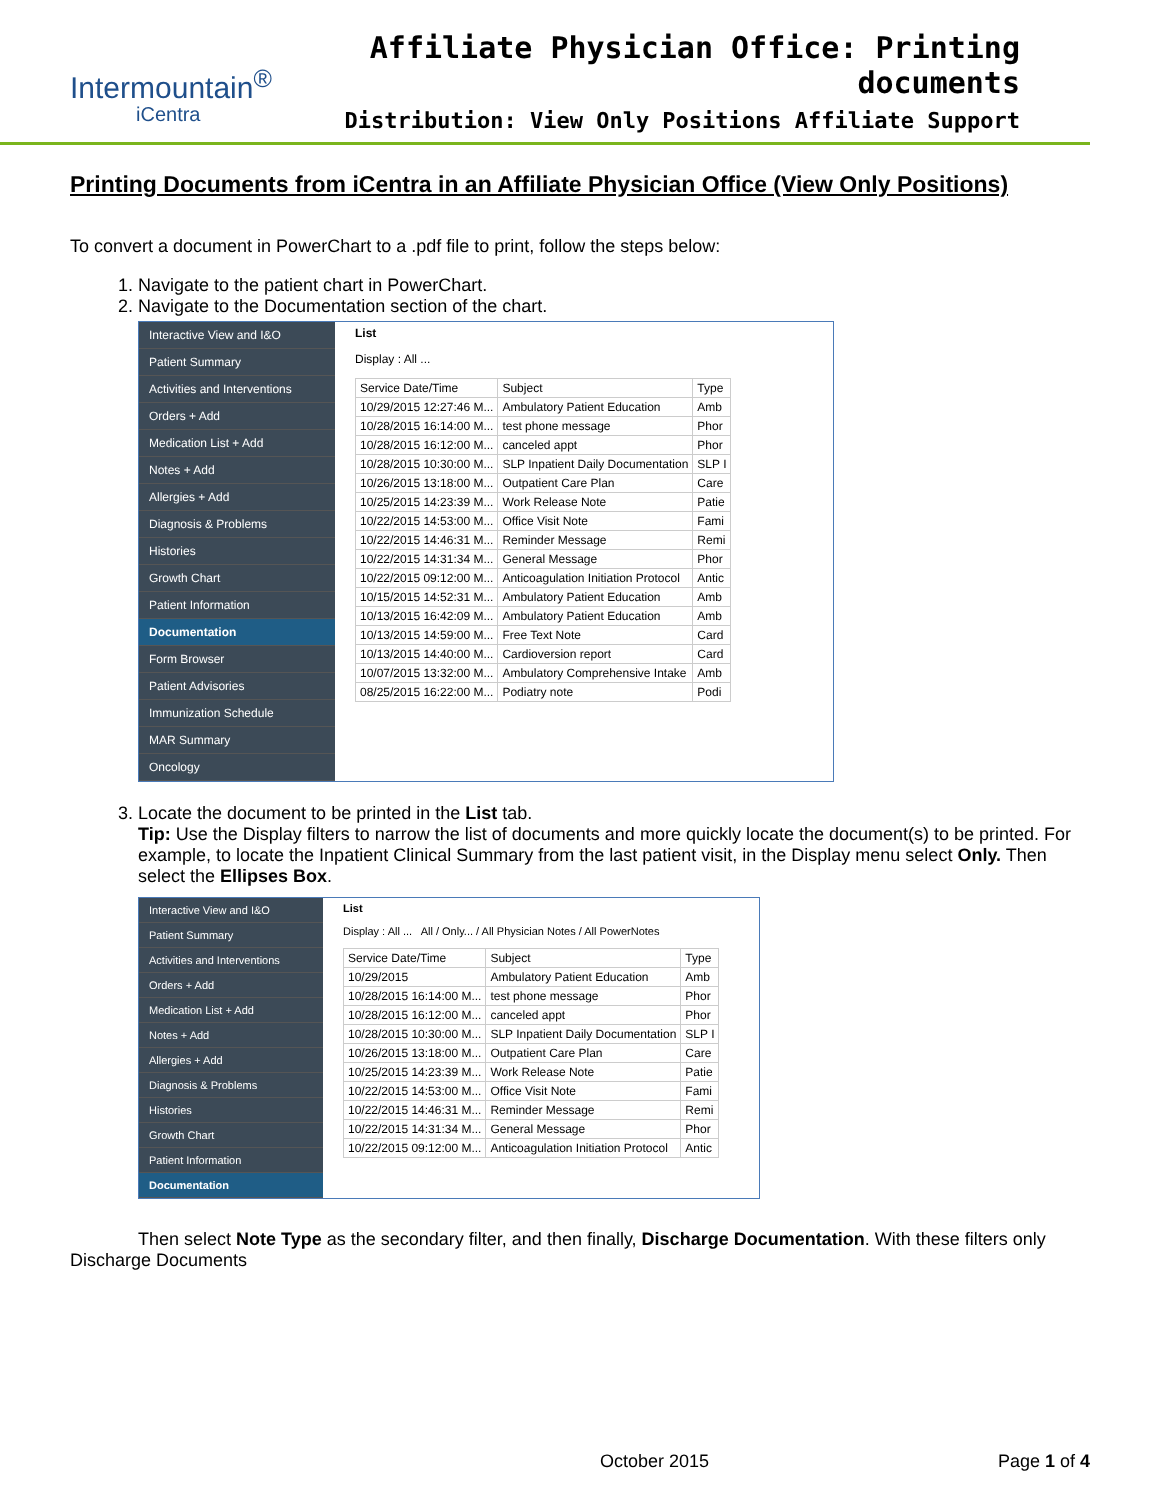Intermountain<sup>®</sup>
iCentra
Affiliate Physician Office: Printing documents
Distribution: View Only Positions Affiliate Support
Printing Documents from iCentra in an Affiliate Physician Office (View Only Positions)
To convert a document in PowerChart to a .pdf file to print, follow the steps below:
1. Navigate to the patient chart in PowerChart.
2. Navigate to the Documentation section of the chart.
Interactive View and I&O
Patient Summary
Activities and Interventions
Orders + Add
Medication List + Add
Notes + Add
Allergies + Add
Diagnosis & Problems
Histories
Growth Chart
Patient Information
Documentation
Form Browser
Patient Advisories
Immunization Schedule
MAR Summary
Oncology
List
Display : All ...
| Service Date/Time | Subject | Type |
| --- | --- | --- |
| 10/29/2015 12:27:46 M... | Ambulatory Patient Education | Amb |
| 10/28/2015 16:14:00 M... | test phone message | Phor |
| 10/28/2015 16:12:00 M... | canceled appt | Phor |
| 10/28/2015 10:30:00 M... | SLP Inpatient Daily Documentation | SLP I |
| 10/26/2015 13:18:00 M... | Outpatient Care Plan | Care |
| 10/25/2015 14:23:39 M... | Work Release Note | Patie |
| 10/22/2015 14:53:00 M... | Office Visit Note | Fami |
| 10/22/2015 14:46:31 M... | Reminder Message | Remi |
| 10/22/2015 14:31:34 M... | General Message | Phor |
| 10/22/2015 09:12:00 M... | Anticoagulation Initiation Protocol | Antic |
| 10/15/2015 14:52:31 M... | Ambulatory Patient Education | Amb |
| 10/13/2015 16:42:09 M... | Ambulatory Patient Education | Amb |
| 10/13/2015 14:59:00 M... | Free Text Note | Card |
| 10/13/2015 14:40:00 M... | Cardioversion report | Card |
| 10/07/2015 13:32:00 M... | Ambulatory Comprehensive Intake | Amb |
| 08/25/2015 16:22:00 M... | Podiatry note | Podi |
3. Locate the document to be printed in the List tab.
Tip: Use the Display filters to narrow the list of documents and more quickly locate the document(s) to be printed. For example, to locate the Inpatient Clinical Summary from the last patient visit, in the Display menu select Only. Then select the Ellipses Box.
Interactive View and I&O
Patient Summary
Activities and Interventions
Orders + Add
Medication List + Add
Notes + Add
Allergies + Add
Diagnosis & Problems
Histories
Growth Chart
Patient Information
Documentation
List
Display : All ... All / Only... / All Physician Notes / All PowerNotes
| Service Date/Time | Subject | Type |
| --- | --- | --- |
| 10/29/2015 | Ambulatory Patient Education | Amb |
| 10/28/2015 16:14:00 M... | test phone message | Phor |
| 10/28/2015 16:12:00 M... | canceled appt | Phor |
| 10/28/2015 10:30:00 M... | SLP Inpatient Daily Documentation | SLP I |
| 10/26/2015 13:18:00 M... | Outpatient Care Plan | Care |
| 10/25/2015 14:23:39 M... | Work Release Note | Patie |
| 10/22/2015 14:53:00 M... | Office Visit Note | Fami |
| 10/22/2015 14:46:31 M... | Reminder Message | Remi |
| 10/22/2015 14:31:34 M... | General Message | Phor |
| 10/22/2015 09:12:00 M... | Anticoagulation Initiation Protocol | Antic |
Then select Note Type as the secondary filter, and then finally, Discharge Documentation. With these filters only Discharge Documents
October 2015 Page 1 of 4